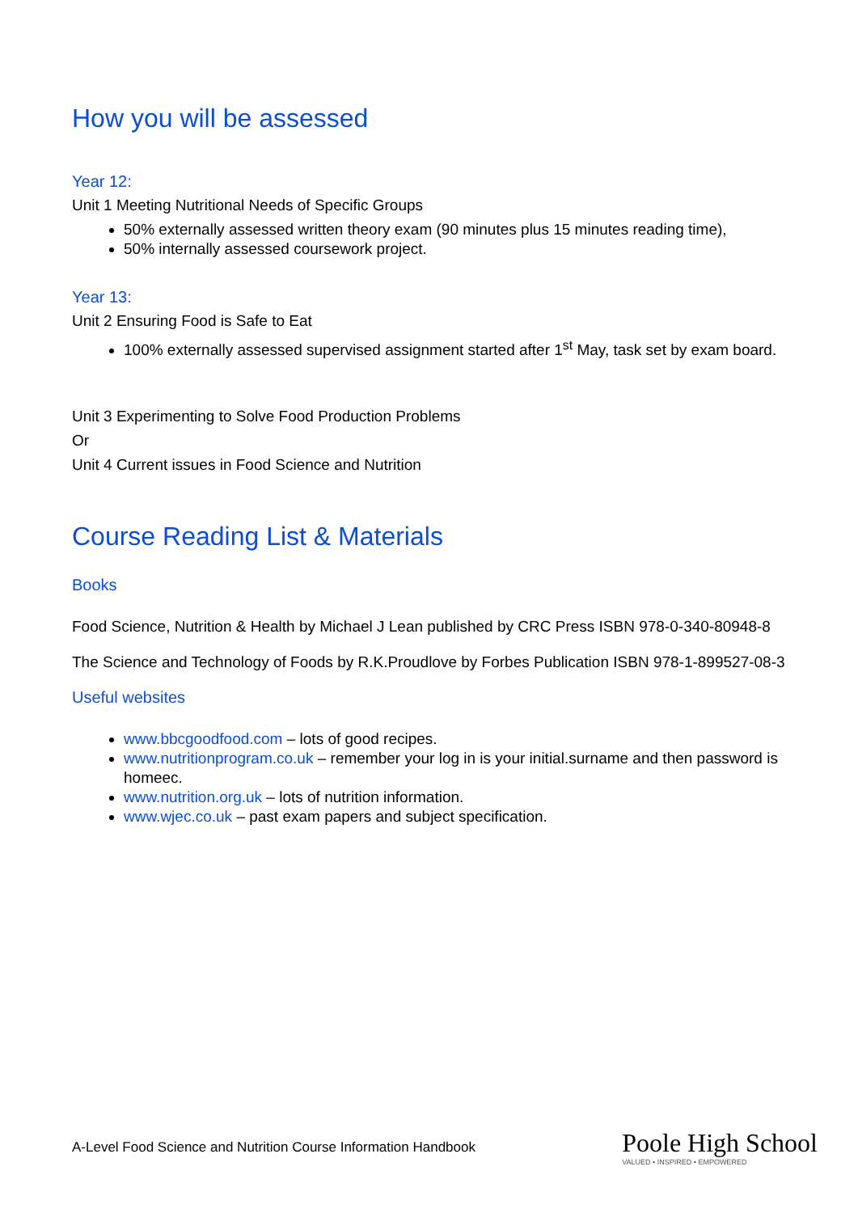How you will be assessed
Year 12:
Unit 1 Meeting Nutritional Needs of Specific Groups
50% externally assessed written theory exam (90 minutes plus 15 minutes reading time),
50% internally assessed coursework project.
Year 13:
Unit 2 Ensuring Food is Safe to Eat
100% externally assessed supervised assignment started after 1<sup>st</sup> May, task set by exam board.
Unit 3 Experimenting to Solve Food Production Problems
Or
Unit 4 Current issues in Food Science and Nutrition
Course Reading List & Materials
Books
Food Science, Nutrition & Health by Michael J Lean published by CRC Press ISBN 978-0-340-80948-8
The Science and Technology of Foods by R.K.Proudlove by Forbes Publication ISBN 978-1-899527-08-3
Useful websites
www.bbcgoodfood.com – lots of good recipes.
www.nutritionprogram.co.uk – remember your log in is your initial.surname and then password is homeec.
www.nutrition.org.uk – lots of nutrition information.
www.wjec.co.uk – past exam papers and subject specification.
A-Level Food Science and Nutrition Course Information Handbook
Poole High School
VALUED • INSPIRED • EMPOWERED